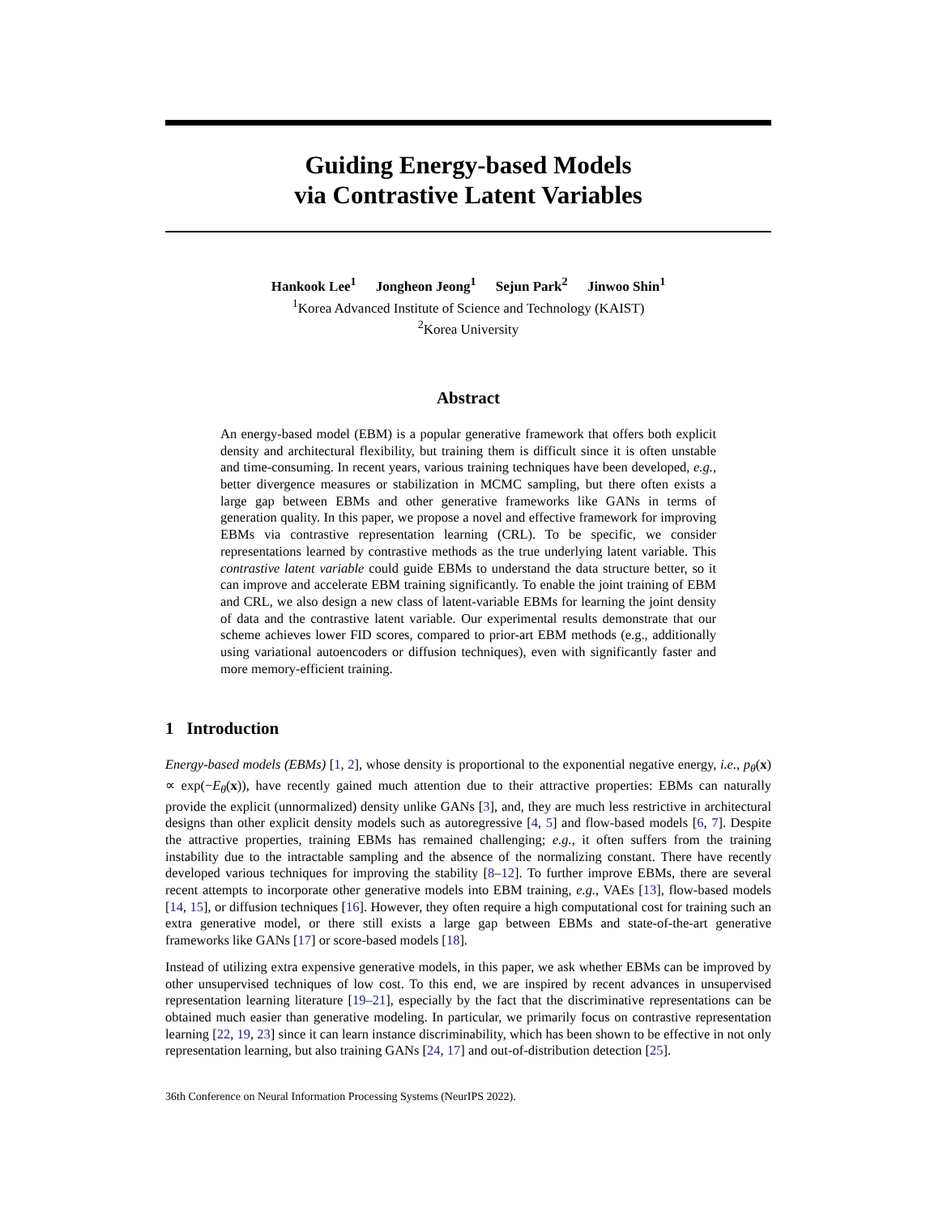Guiding Energy-based Models
via Contrastive Latent Variables
Hankook Lee<sup>1</sup> Jongheon Jeong<sup>1</sup> Sejun Park<sup>2</sup> Jinwoo Shin<sup>1</sup>
<sup>1</sup> Korea Advanced Institute of Science and Technology (KAIST)
<sup>2</sup> Korea University
Abstract
An energy-based model (EBM) is a popular generative framework that offers both explicit density and architectural flexibility, but training them is difficult since it is often unstable and time-consuming. In recent years, various training techniques have been developed, e.g., better divergence measures or stabilization in MCMC sampling, but there often exists a large gap between EBMs and other generative frameworks like GANs in terms of generation quality. In this paper, we propose a novel and effective framework for improving EBMs via contrastive representation learning (CRL). To be specific, we consider representations learned by contrastive methods as the true underlying latent variable. This contrastive latent variable could guide EBMs to understand the data structure better, so it can improve and accelerate EBM training significantly. To enable the joint training of EBM and CRL, we also design a new class of latent-variable EBMs for learning the joint density of data and the contrastive latent variable. Our experimental results demonstrate that our scheme achieves lower FID scores, compared to prior-art EBM methods (e.g., additionally using variational autoencoders or diffusion techniques), even with significantly faster and more memory-efficient training.
1 Introduction
Energy-based models (EBMs) [1, 2], whose density is proportional to the exponential negative energy, i.e., p<sub>θ</sub>(x) ∝ exp(−E<sub>θ</sub>(x)), have recently gained much attention due to their attractive properties: EBMs can naturally provide the explicit (unnormalized) density unlike GANs [3], and, they are much less restrictive in architectural designs than other explicit density models such as autoregressive [4, 5] and flow-based models [6, 7]. Despite the attractive properties, training EBMs has remained challenging; e.g., it often suffers from the training instability due to the intractable sampling and the absence of the normalizing constant. There have recently developed various techniques for improving the stability [8–12]. To further improve EBMs, there are several recent attempts to incorporate other generative models into EBM training, e.g., VAEs [13], flow-based models [14, 15], or diffusion techniques [16]. However, they often require a high computational cost for training such an extra generative model, or there still exists a large gap between EBMs and state-of-the-art generative frameworks like GANs [17] or score-based models [18].
Instead of utilizing extra expensive generative models, in this paper, we ask whether EBMs can be improved by other unsupervised techniques of low cost. To this end, we are inspired by recent advances in unsupervised representation learning literature [19–21], especially by the fact that the discriminative representations can be obtained much easier than generative modeling. In particular, we primarily focus on contrastive representation learning [22, 19, 23] since it can learn instance discriminability, which has been shown to be effective in not only representation learning, but also training GANs [24, 17] and out-of-distribution detection [25].
36th Conference on Neural Information Processing Systems (NeurIPS 2022).